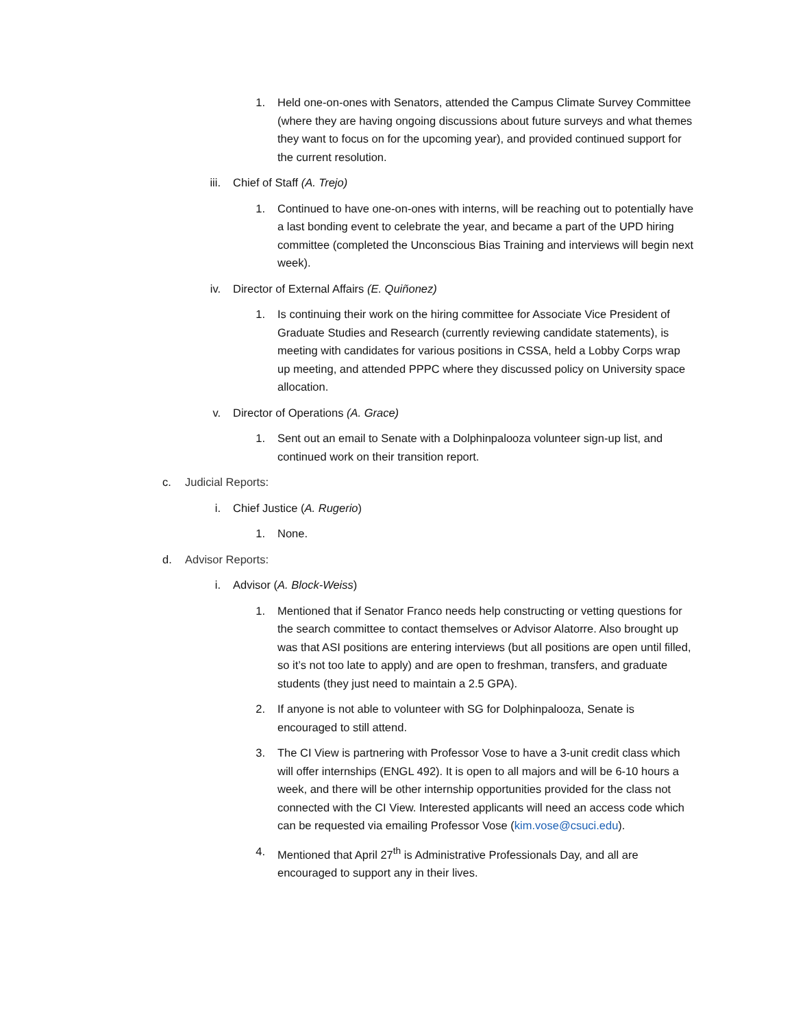1. Held one-on-ones with Senators, attended the Campus Climate Survey Committee (where they are having ongoing discussions about future surveys and what themes they want to focus on for the upcoming year), and provided continued support for the current resolution.
iii. Chief of Staff (A. Trejo)
1. Continued to have one-on-ones with interns, will be reaching out to potentially have a last bonding event to celebrate the year, and became a part of the UPD hiring committee (completed the Unconscious Bias Training and interviews will begin next week).
iv. Director of External Affairs (E. Quiñonez)
1. Is continuing their work on the hiring committee for Associate Vice President of Graduate Studies and Research (currently reviewing candidate statements), is meeting with candidates for various positions in CSSA, held a Lobby Corps wrap up meeting, and attended PPPC where they discussed policy on University space allocation.
v. Director of Operations (A. Grace)
1. Sent out an email to Senate with a Dolphinpalooza volunteer sign-up list, and continued work on their transition report.
c. Judicial Reports:
i. Chief Justice (A. Rugerio)
1. None.
d. Advisor Reports:
i. Advisor (A. Block-Weiss)
1. Mentioned that if Senator Franco needs help constructing or vetting questions for the search committee to contact themselves or Advisor Alatorre. Also brought up was that ASI positions are entering interviews (but all positions are open until filled, so it’s not too late to apply) and are open to freshman, transfers, and graduate students (they just need to maintain a 2.5 GPA).
2. If anyone is not able to volunteer with SG for Dolphinpalooza, Senate is encouraged to still attend.
3. The CI View is partnering with Professor Vose to have a 3-unit credit class which will offer internships (ENGL 492). It is open to all majors and will be 6-10 hours a week, and there will be other internship opportunities provided for the class not connected with the CI View. Interested applicants will need an access code which can be requested via emailing Professor Vose (kim.vose@csuci.edu).
4. Mentioned that April 27<sup>th</sup> is Administrative Professionals Day, and all are encouraged to support any in their lives.